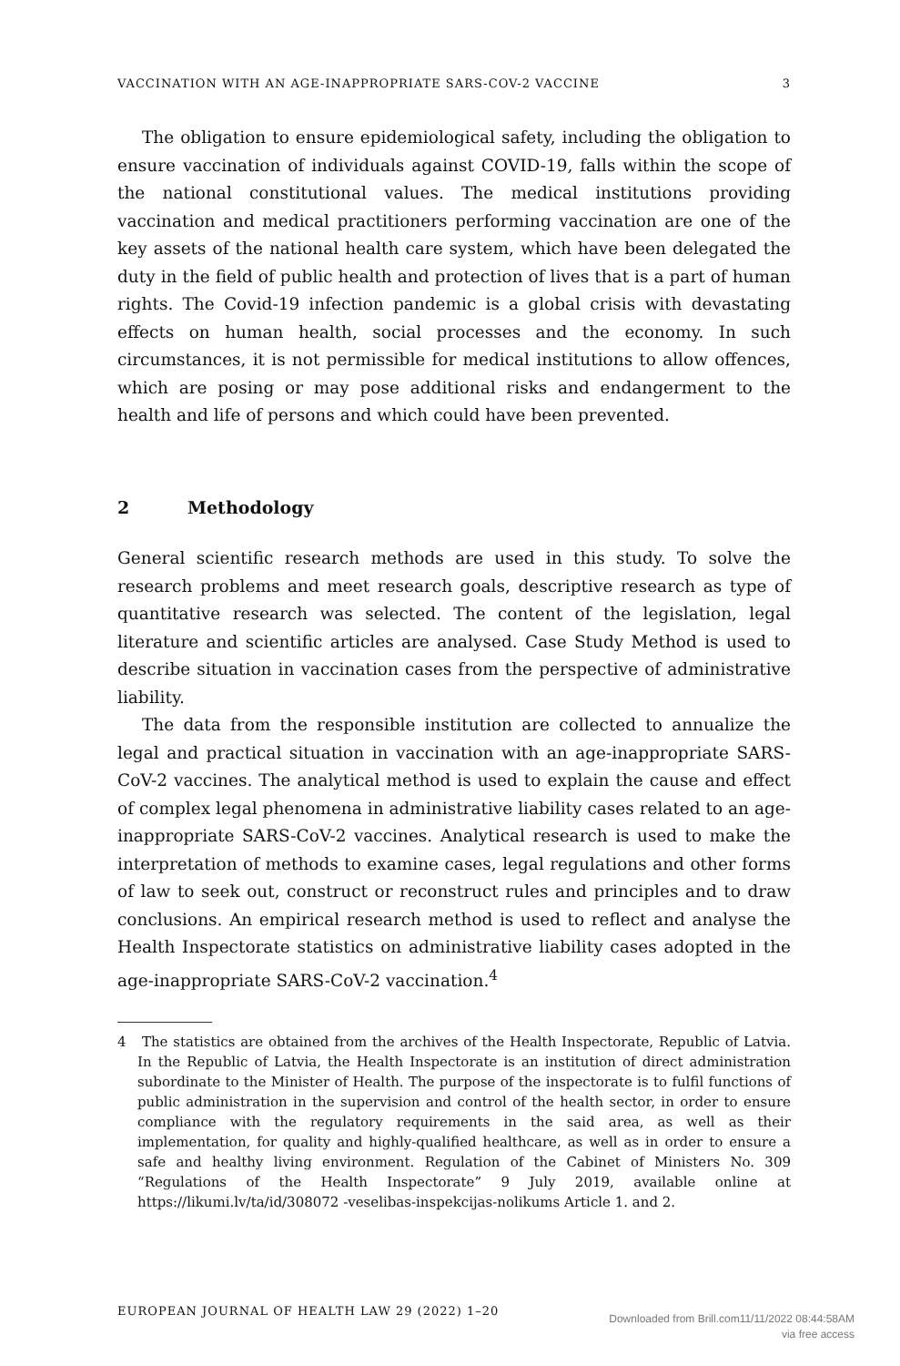VACCINATION WITH AN AGE-INAPPROPRIATE SARS-COV-2 VACCINE 3
The obligation to ensure epidemiological safety, including the obligation to ensure vaccination of individuals against COVID-19, falls within the scope of the national constitutional values. The medical institutions providing vaccination and medical practitioners performing vaccination are one of the key assets of the national health care system, which have been delegated the duty in the field of public health and protection of lives that is a part of human rights. The Covid-19 infection pandemic is a global crisis with devastating effects on human health, social processes and the economy. In such circumstances, it is not permissible for medical institutions to allow offences, which are posing or may pose additional risks and endangerment to the health and life of persons and which could have been prevented.
2 Methodology
General scientific research methods are used in this study. To solve the research problems and meet research goals, descriptive research as type of quantitative research was selected. The content of the legislation, legal literature and scientific articles are analysed. Case Study Method is used to describe situation in vaccination cases from the perspective of administrative liability.
The data from the responsible institution are collected to annualize the legal and practical situation in vaccination with an age-inappropriate SARS-CoV-2 vaccines. The analytical method is used to explain the cause and effect of complex legal phenomena in administrative liability cases related to an age-inappropriate SARS-CoV-2 vaccines. Analytical research is used to make the interpretation of methods to examine cases, legal regulations and other forms of law to seek out, construct or reconstruct rules and principles and to draw conclusions. An empirical research method is used to reflect and analyse the Health Inspectorate statistics on administrative liability cases adopted in the age-inappropriate SARS-CoV-2 vaccination.<sup>4</sup>
4 The statistics are obtained from the archives of the Health Inspectorate, Republic of Latvia. In the Republic of Latvia, the Health Inspectorate is an institution of direct administration subordinate to the Minister of Health. The purpose of the inspectorate is to fulfil functions of public administration in the supervision and control of the health sector, in order to ensure compliance with the regulatory requirements in the said area, as well as their implementation, for quality and highly-qualified healthcare, as well as in order to ensure a safe and healthy living environment. Regulation of the Cabinet of Ministers No. 309 “Regulations of the Health Inspectorate” 9 July 2019, available online at https://likumi.lv/ta/id/308072 -veselibas-inspekcijas-nolikums Article 1. and 2.
EUROPEAN JOURNAL OF HEALTH LAW 29 (2022) 1–20
Downloaded from Brill.com11/11/2022 08:44:58AM
via free access